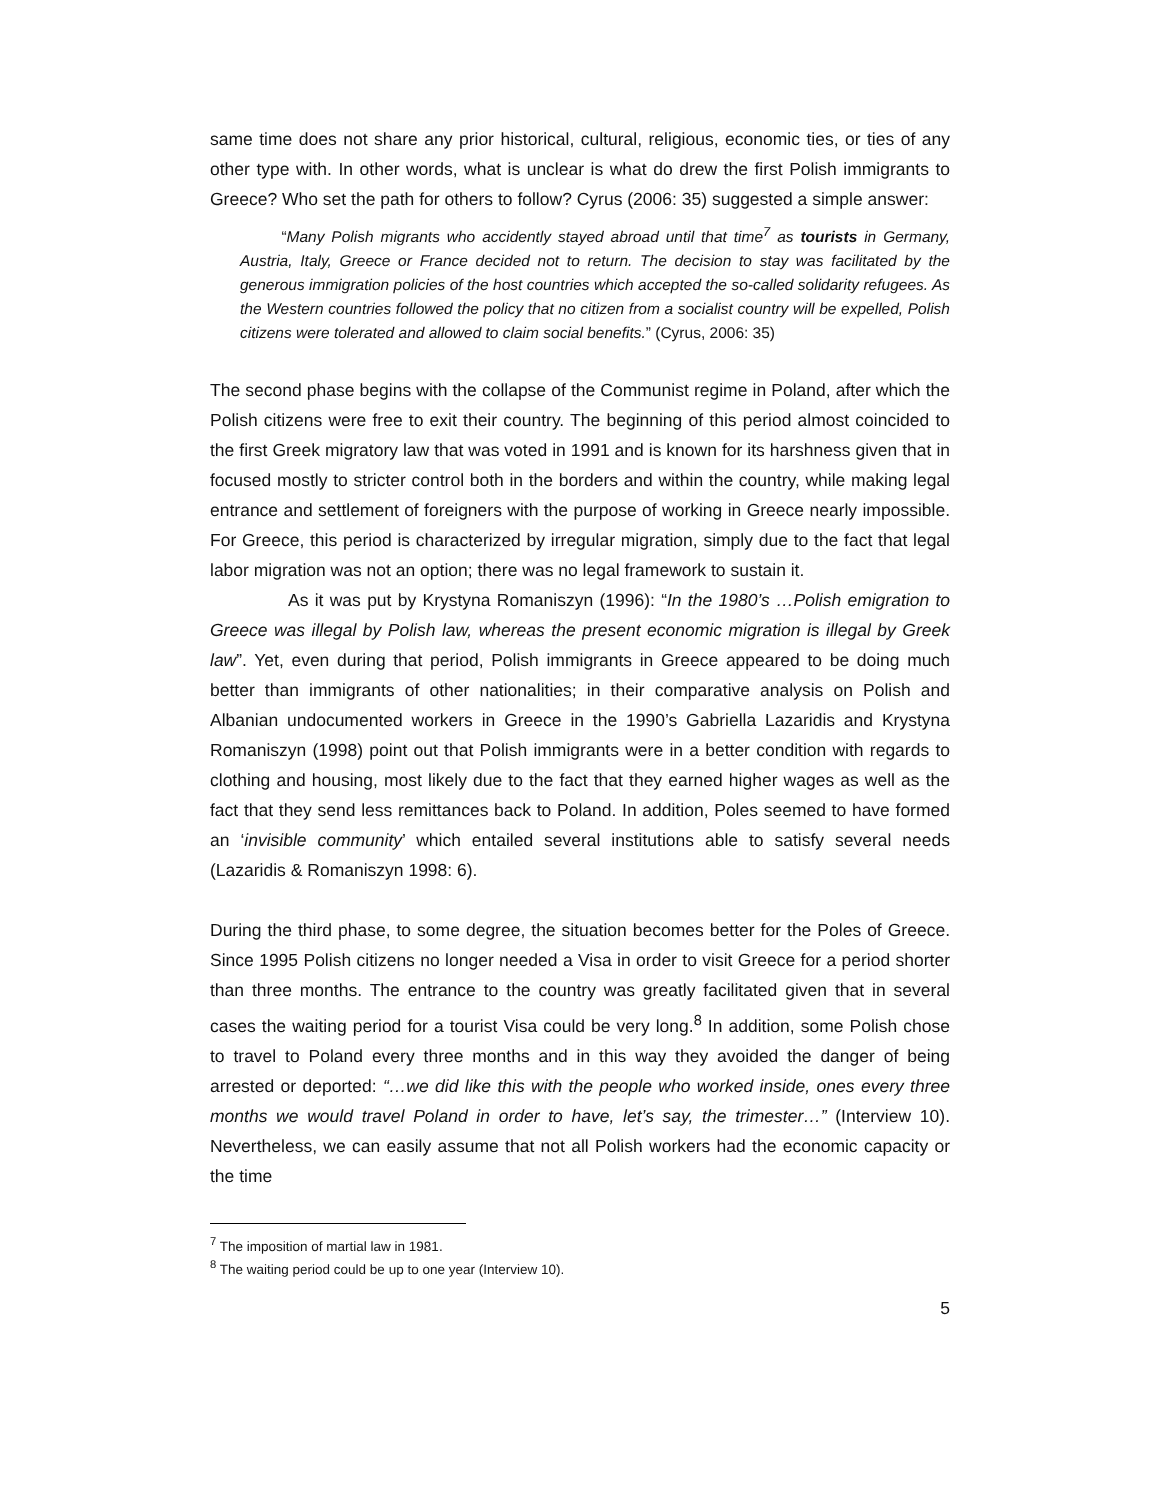same time does not share any prior historical, cultural, religious, economic ties, or ties of any other type with. In other words, what is unclear is what do drew the first Polish immigrants to Greece? Who set the path for others to follow? Cyrus (2006: 35) suggested a simple answer:
“Many Polish migrants who accidently stayed abroad until that time<sup>7</sup> as tourists in Germany, Austria, Italy, Greece or France decided not to return. The decision to stay was facilitated by the generous immigration policies of the host countries which accepted the so-called solidarity refugees. As the Western countries followed the policy that no citizen from a socialist country will be expelled, Polish citizens were tolerated and allowed to claim social benefits.” (Cyrus, 2006: 35)
The second phase begins with the collapse of the Communist regime in Poland, after which the Polish citizens were free to exit their country. The beginning of this period almost coincided to the first Greek migratory law that was voted in 1991 and is known for its harshness given that in focused mostly to stricter control both in the borders and within the country, while making legal entrance and settlement of foreigners with the purpose of working in Greece nearly impossible. For Greece, this period is characterized by irregular migration, simply due to the fact that legal labor migration was not an option; there was no legal framework to sustain it.
As it was put by Krystyna Romaniszyn (1996): “In the 1980’s …Polish emigration to Greece was illegal by Polish law, whereas the present economic migration is illegal by Greek law”. Yet, even during that period, Polish immigrants in Greece appeared to be doing much better than immigrants of other nationalities; in their comparative analysis on Polish and Albanian undocumented workers in Greece in the 1990’s Gabriella Lazaridis and Krystyna Romaniszyn (1998) point out that Polish immigrants were in a better condition with regards to clothing and housing, most likely due to the fact that they earned higher wages as well as the fact that they send less remittances back to Poland. In addition, Poles seemed to have formed an ‘invisible community’ which entailed several institutions able to satisfy several needs (Lazaridis & Romaniszyn 1998: 6).
During the third phase, to some degree, the situation becomes better for the Poles of Greece. Since 1995 Polish citizens no longer needed a Visa in order to visit Greece for a period shorter than three months. The entrance to the country was greatly facilitated given that in several cases the waiting period for a tourist Visa could be very long.<sup>8</sup> In addition, some Polish chose to travel to Poland every three months and in this way they avoided the danger of being arrested or deported: “…we did like this with the people who worked inside, ones every three months we would travel Poland in order to have, let’s say, the trimester…” (Interview 10). Nevertheless, we can easily assume that not all Polish workers had the economic capacity or the time
<sup>7</sup> The imposition of martial law in 1981.
<sup>8</sup> The waiting period could be up to one year (Interview 10).
5